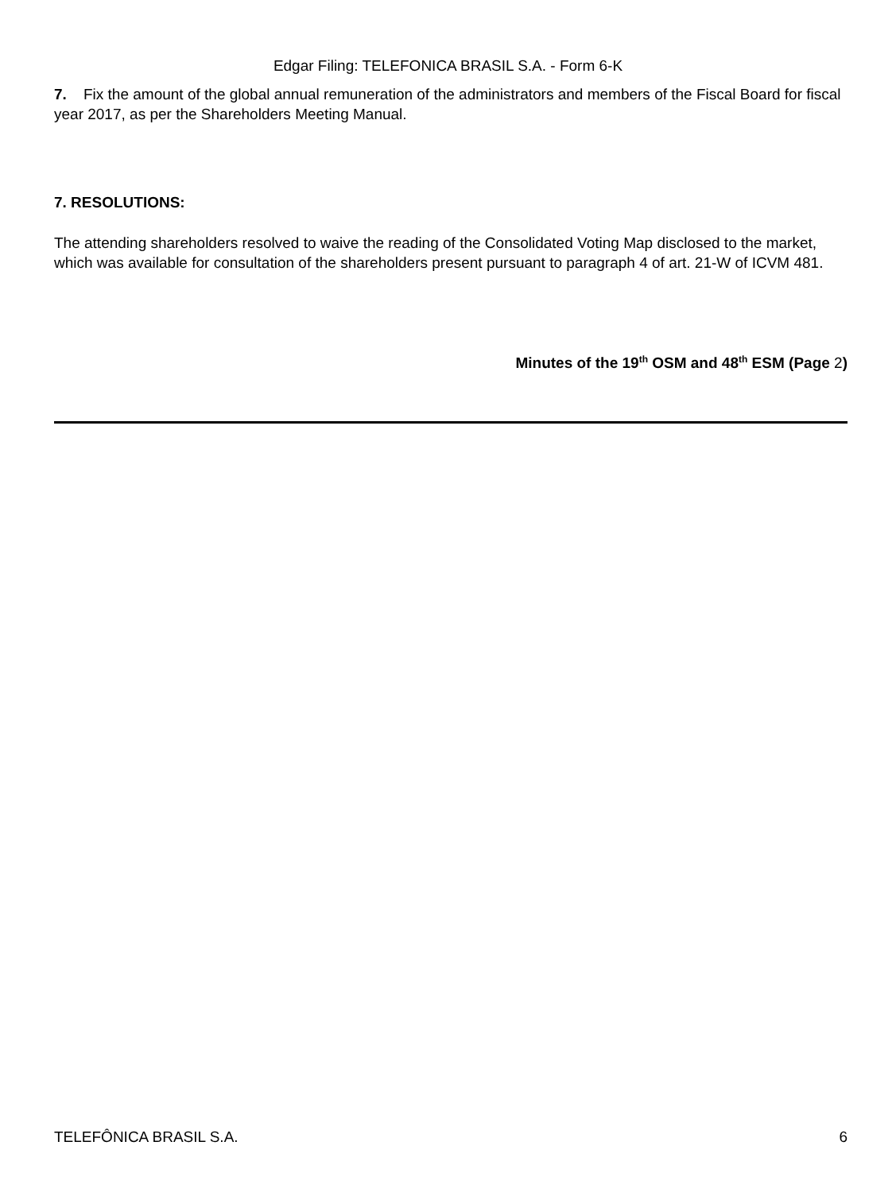Edgar Filing: TELEFONICA BRASIL S.A. - Form 6-K
7. Fix the amount of the global annual remuneration of the administrators and members of the Fiscal Board for fiscal year 2017, as per the Shareholders Meeting Manual.
7. RESOLUTIONS:
The attending shareholders resolved to waive the reading of the Consolidated Voting Map disclosed to the market, which was available for consultation of the shareholders present pursuant to paragraph 4 of art. 21-W of ICVM 481.
Minutes of the 19<sup>th</sup> OSM and 48<sup>th</sup> ESM (Page 2)
TELEFÔNICA BRASIL S.A. 6